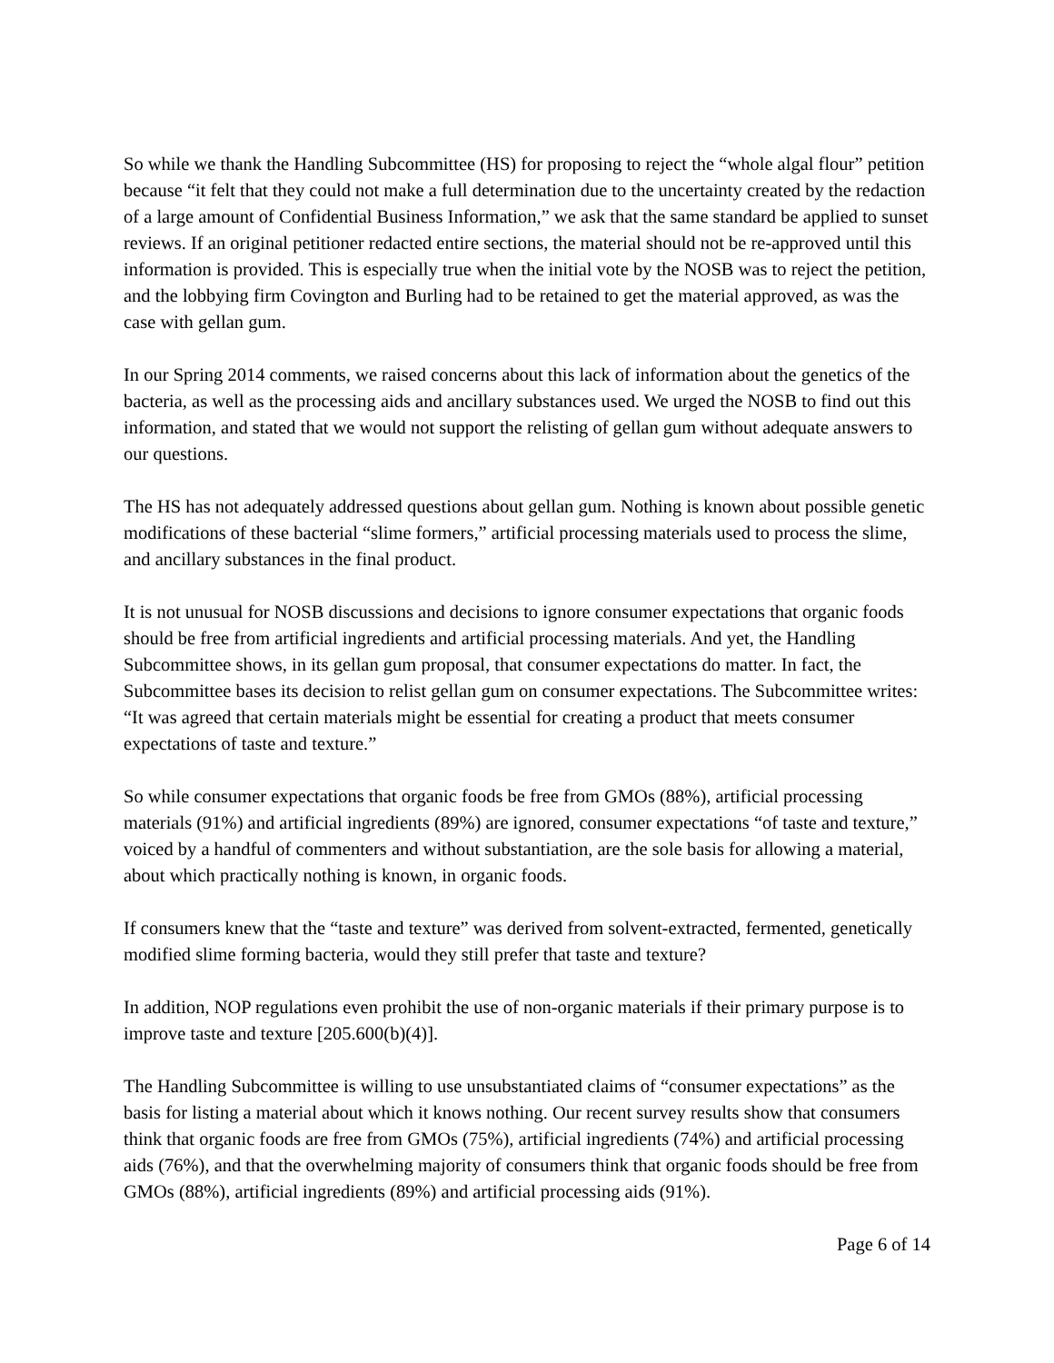So while we thank the Handling Subcommittee (HS) for proposing to reject the “whole algal flour” petition because “it felt that they could not make a full determination due to the uncertainty created by the redaction of a large amount of Confidential Business Information,” we ask that the same standard be applied to sunset reviews. If an original petitioner redacted entire sections, the material should not be re-approved until this information is provided. This is especially true when the initial vote by the NOSB was to reject the petition, and the lobbying firm Covington and Burling had to be retained to get the material approved, as was the case with gellan gum.
In our Spring 2014 comments, we raised concerns about this lack of information about the genetics of the bacteria, as well as the processing aids and ancillary substances used. We urged the NOSB to find out this information, and stated that we would not support the relisting of gellan gum without adequate answers to our questions.
The HS has not adequately addressed questions about gellan gum. Nothing is known about possible genetic modifications of these bacterial “slime formers,” artificial processing materials used to process the slime, and ancillary substances in the final product.
It is not unusual for NOSB discussions and decisions to ignore consumer expectations that organic foods should be free from artificial ingredients and artificial processing materials. And yet, the Handling Subcommittee shows, in its gellan gum proposal, that consumer expectations do matter. In fact, the Subcommittee bases its decision to relist gellan gum on consumer expectations. The Subcommittee writes: “It was agreed that certain materials might be essential for creating a product that meets consumer expectations of taste and texture.”
So while consumer expectations that organic foods be free from GMOs (88%), artificial processing materials (91%) and artificial ingredients (89%) are ignored, consumer expectations “of taste and texture,” voiced by a handful of commenters and without substantiation, are the sole basis for allowing a material, about which practically nothing is known, in organic foods.
If consumers knew that the “taste and texture” was derived from solvent-extracted, fermented, genetically modified slime forming bacteria, would they still prefer that taste and texture?
In addition, NOP regulations even prohibit the use of non-organic materials if their primary purpose is to improve taste and texture [205.600(b)(4)].
The Handling Subcommittee is willing to use unsubstantiated claims of “consumer expectations” as the basis for listing a material about which it knows nothing. Our recent survey results show that consumers think that organic foods are free from GMOs (75%), artificial ingredients (74%) and artificial processing aids (76%), and that the overwhelming majority of consumers think that organic foods should be free from GMOs (88%), artificial ingredients (89%) and artificial processing aids (91%).
Page 6 of 14